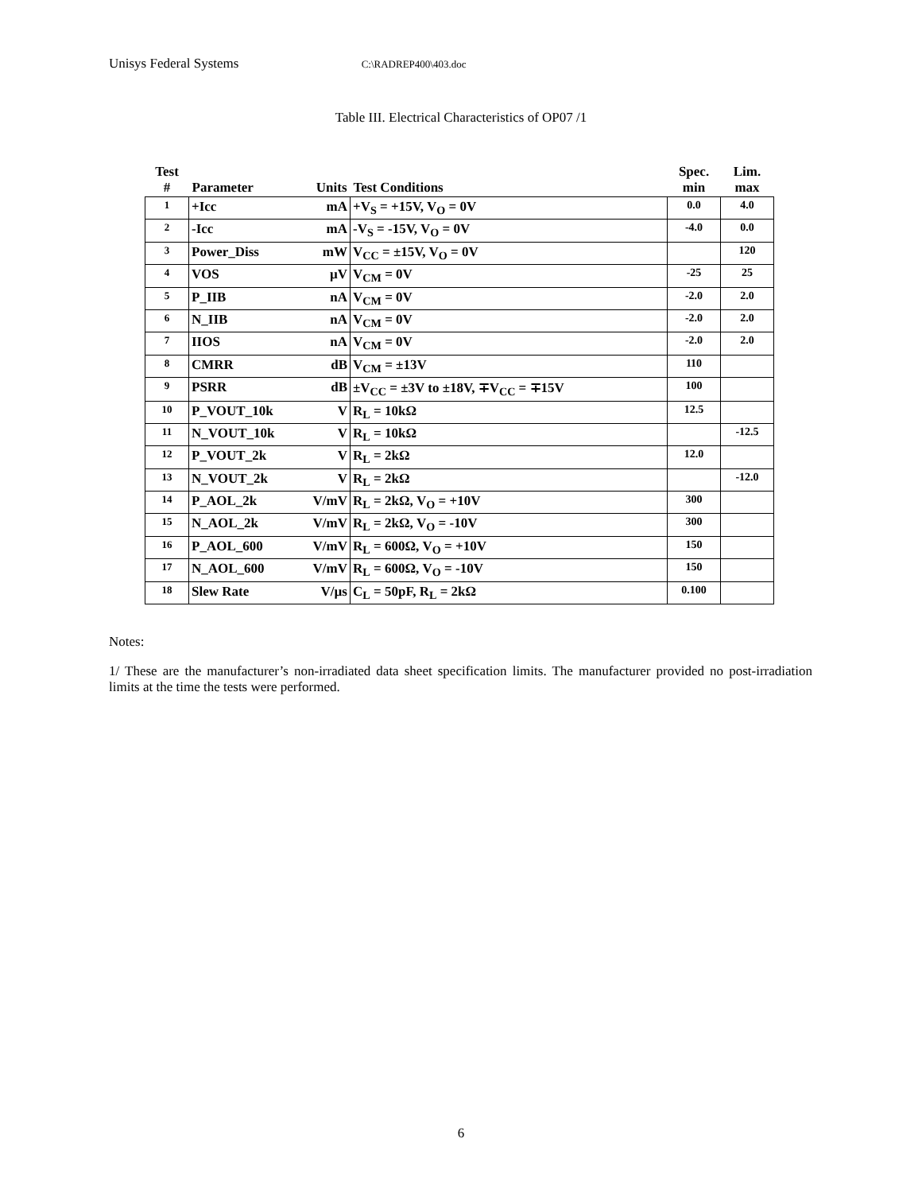Unisys Federal Systems C:\RADREP400\403.doc
Table III. Electrical Characteristics of OP07 /1
| Test # | Parameter | Units | Test Conditions | Spec. min | Lim. max |
| --- | --- | --- | --- | --- | --- |
| 1 | +Icc | mA | +V<sub>S</sub> = +15V, V<sub>O</sub> = 0V | 0.0 | 4.0 |
| 2 | -Icc | mA | -V<sub>S</sub> = -15V, V<sub>O</sub> = 0V | -4.0 | 0.0 |
| 3 | Power_Diss | mW | V<sub>CC</sub> = ±15V, V<sub>O</sub> = 0V | | 120 |
| 4 | VOS | µV | V<sub>CM</sub> = 0V | -25 | 25 |
| 5 | P_IIB | nA | V<sub>CM</sub> = 0V | -2.0 | 2.0 |
| 6 | N_IIB | nA | V<sub>CM</sub> = 0V | -2.0 | 2.0 |
| 7 | IIOS | nA | V<sub>CM</sub> = 0V | -2.0 | 2.0 |
| 8 | CMRR | dB | V<sub>CM</sub> = ±13V | 110 | |
| 9 | PSRR | dB | ±V<sub>CC</sub> = ±3V to ±18V, ∓V<sub>CC</sub> = ∓15V | 100 | |
| 10 | P_VOUT_10k | V | R<sub>L</sub> = 10kΩ | 12.5 | |
| 11 | N_VOUT_10k | V | R<sub>L</sub> = 10kΩ | | -12.5 |
| 12 | P_VOUT_2k | V | R<sub>L</sub> = 2kΩ | 12.0 | |
| 13 | N_VOUT_2k | V | R<sub>L</sub> = 2kΩ | | -12.0 |
| 14 | P_AOL_2k | V/mV | R<sub>L</sub> = 2kΩ, V<sub>O</sub> = +10V | 300 | |
| 15 | N_AOL_2k | V/mV | R<sub>L</sub> = 2kΩ, V<sub>O</sub> = -10V | 300 | |
| 16 | P_AOL_600 | V/mV | R<sub>L</sub> = 600Ω, V<sub>O</sub> = +10V | 150 | |
| 17 | N_AOL_600 | V/mV | R<sub>L</sub> = 600Ω, V<sub>O</sub> = -10V | 150 | |
| 18 | Slew Rate | V/µs | C<sub>L</sub> = 50pF, R<sub>L</sub> = 2kΩ | 0.100 | |
Notes:
1/ These are the manufacturer’s non-irradiated data sheet specification limits. The manufacturer provided no post-irradiation limits at the time the tests were performed.
6